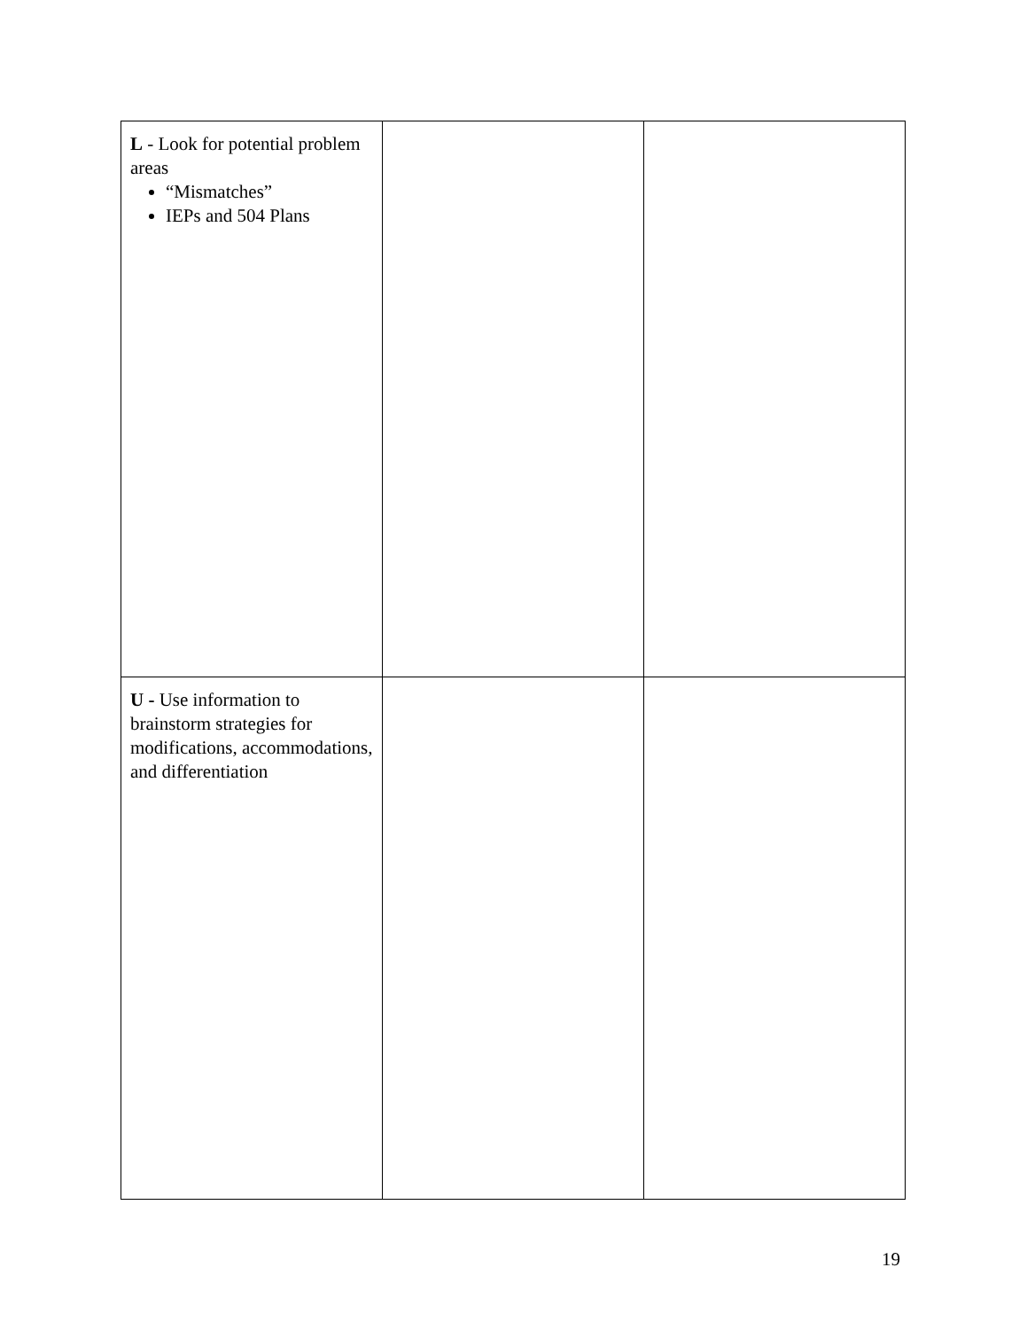| L - Look for potential problem areas “Mismatches” IEPs and 504 Plans | | |
| U - Use information to brainstorm strategies for modifications, accommodations, and differentiation | | |
19